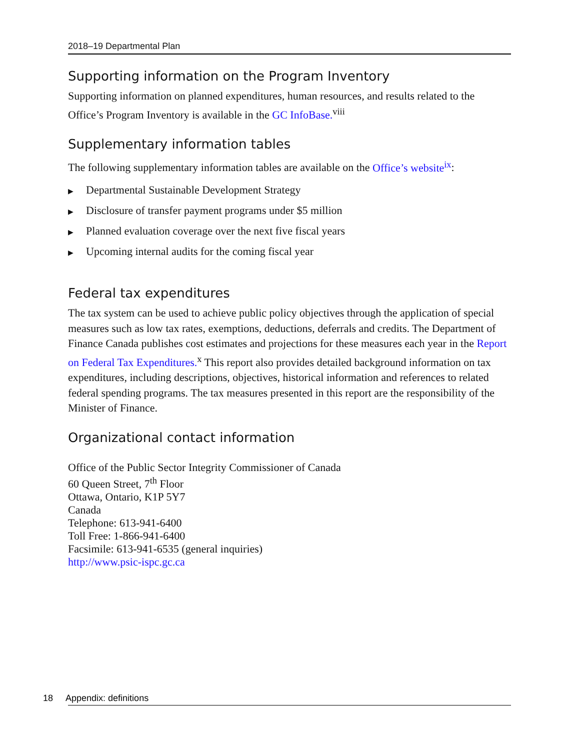2018–19 Departmental Plan
Supporting information on the Program Inventory
Supporting information on planned expenditures, human resources, and results related to the Office’s Program Inventory is available in the GC InfoBase.<sup>viii</sup>
Supplementary information tables
The following supplementary information tables are available on the Office’s website<sup>ix</sup>:
▶ Departmental Sustainable Development Strategy
▶ Disclosure of transfer payment programs under $5 million
▶ Planned evaluation coverage over the next five fiscal years
▶ Upcoming internal audits for the coming fiscal year
Federal tax expenditures
The tax system can be used to achieve public policy objectives through the application of special measures such as low tax rates, exemptions, deductions, deferrals and credits. The Department of Finance Canada publishes cost estimates and projections for these measures each year in the Report on Federal Tax Expenditures.<sup>x</sup> This report also provides detailed background information on tax expenditures, including descriptions, objectives, historical information and references to related federal spending programs. The tax measures presented in this report are the responsibility of the Minister of Finance.
Organizational contact information
Office of the Public Sector Integrity Commissioner of Canada
60 Queen Street, 7<sup>th</sup> Floor
Ottawa, Ontario, K1P 5Y7
Canada
Telephone: 613-941-6400
Toll Free: 1-866-941-6400
Facsimile: 613-941-6535 (general inquiries)
http://www.psic-ispc.gc.ca
18 Appendix: definitions